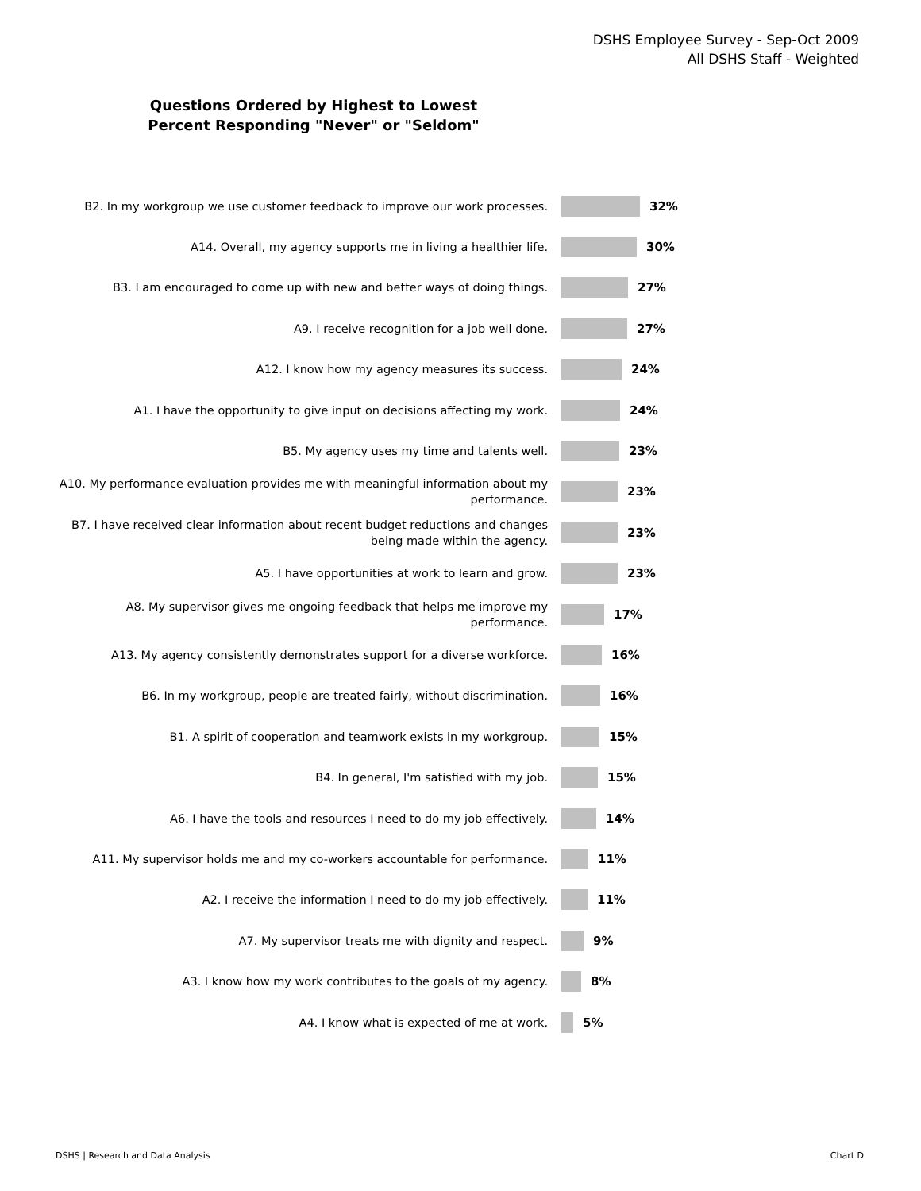DSHS Employee Survey - Sep-Oct 2009
All DSHS Staff - Weighted
Questions Ordered by Highest to Lowest
Percent Responding "Never" or "Seldom"
B2. In my workgroup we use customer feedback to improve our work processes.
32%
A14. Overall, my agency supports me in living a healthier life.
30%
B3. I am encouraged to come up with new and better ways of doing things.
27%
A9. I receive recognition for a job well done.
27%
A12. I know how my agency measures its success.
24%
A1. I have the opportunity to give input on decisions affecting my work.
24%
B5. My agency uses my time and talents well.
23%
A10. My performance evaluation provides me with meaningful information about my performance.
23%
B7. I have received clear information about recent budget reductions and changes being made within the agency.
23%
A5. I have opportunities at work to learn and grow.
23%
A8. My supervisor gives me ongoing feedback that helps me improve my performance.
17%
A13. My agency consistently demonstrates support for a diverse workforce.
16%
B6. In my workgroup, people are treated fairly, without discrimination.
16%
B1. A spirit of cooperation and teamwork exists in my workgroup.
15%
B4. In general, I'm satisfied with my job.
15%
A6. I have the tools and resources I need to do my job effectively.
14%
A11. My supervisor holds me and my co-workers accountable for performance.
11%
A2. I receive the information I need to do my job effectively.
11%
A7. My supervisor treats me with dignity and respect.
9%
A3. I know how my work contributes to the goals of my agency.
8%
A4. I know what is expected of me at work.
5%
DSHS | Research and Data Analysis
Chart D